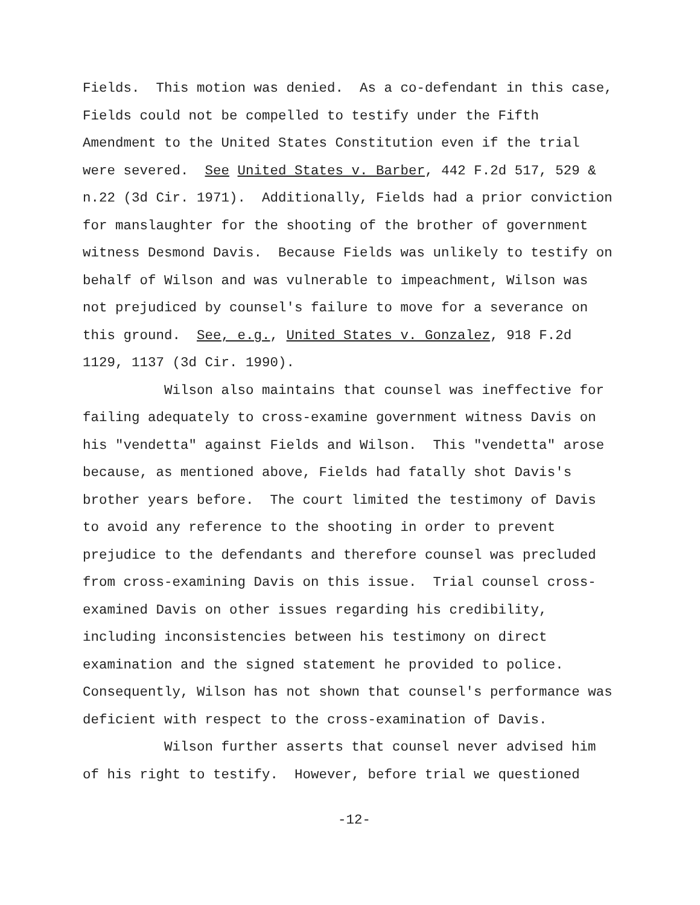Fields. This motion was denied. As a co-defendant in this case,
Fields could not be compelled to testify under the Fifth
Amendment to the United States Constitution even if the trial
were severed. See United States v. Barber, 442 F.2d 517, 529 &
n.22 (3d Cir. 1971). Additionally, Fields had a prior conviction
for manslaughter for the shooting of the brother of government
witness Desmond Davis. Because Fields was unlikely to testify on
behalf of Wilson and was vulnerable to impeachment, Wilson was
not prejudiced by counsel's failure to move for a severance on
this ground. See, e.g., United States v. Gonzalez, 918 F.2d
1129, 1137 (3d Cir. 1990).
Wilson also maintains that counsel was ineffective for
failing adequately to cross-examine government witness Davis on
his "vendetta" against Fields and Wilson. This "vendetta" arose
because, as mentioned above, Fields had fatally shot Davis's
brother years before. The court limited the testimony of Davis
to avoid any reference to the shooting in order to prevent
prejudice to the defendants and therefore counsel was precluded
from cross-examining Davis on this issue. Trial counsel cross-
examined Davis on other issues regarding his credibility,
including inconsistencies between his testimony on direct
examination and the signed statement he provided to police.
Consequently, Wilson has not shown that counsel's performance was
deficient with respect to the cross-examination of Davis.
Wilson further asserts that counsel never advised him
of his right to testify. However, before trial we questioned
-12-